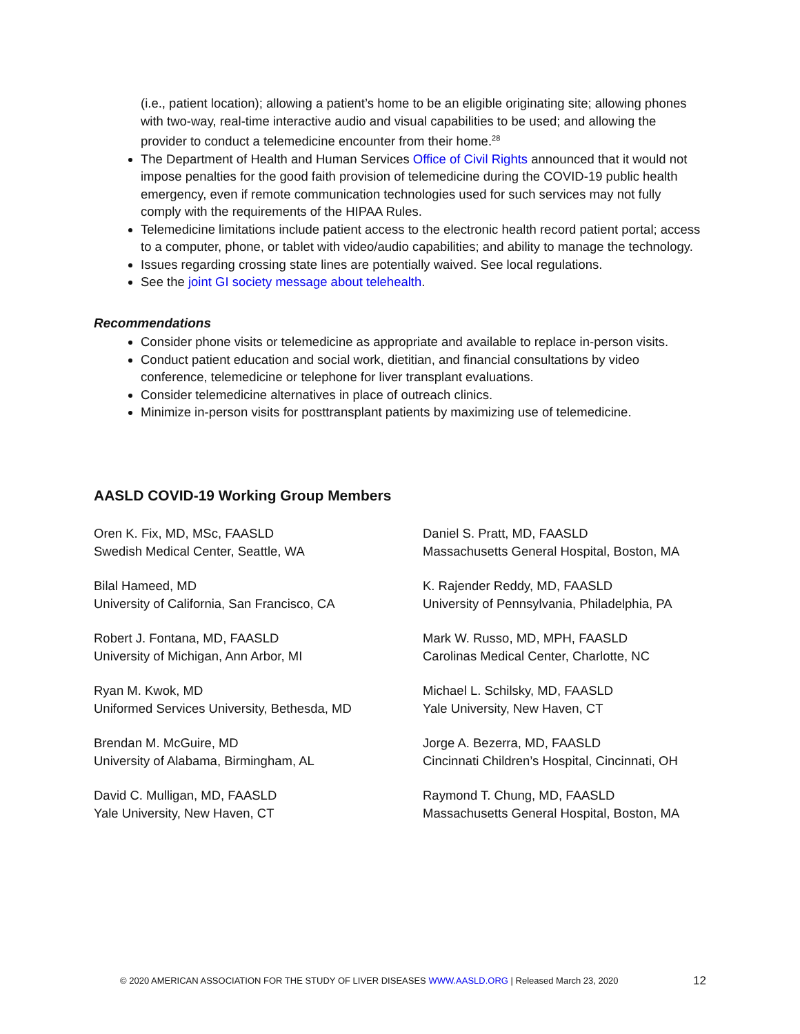(i.e., patient location); allowing a patient’s home to be an eligible originating site; allowing phones with two-way, real-time interactive audio and visual capabilities to be used; and allowing the provider to conduct a telemedicine encounter from their home.<sup>28</sup>
The Department of Health and Human Services Office of Civil Rights announced that it would not impose penalties for the good faith provision of telemedicine during the COVID-19 public health emergency, even if remote communication technologies used for such services may not fully comply with the requirements of the HIPAA Rules.
Telemedicine limitations include patient access to the electronic health record patient portal; access to a computer, phone, or tablet with video/audio capabilities; and ability to manage the technology.
Issues regarding crossing state lines are potentially waived. See local regulations.
See the joint GI society message about telehealth.
Recommendations
Consider phone visits or telemedicine as appropriate and available to replace in-person visits.
Conduct patient education and social work, dietitian, and financial consultations by video conference, telemedicine or telephone for liver transplant evaluations.
Consider telemedicine alternatives in place of outreach clinics.
Minimize in-person visits for posttransplant patients by maximizing use of telemedicine.
AASLD COVID-19 Working Group Members
Oren K. Fix, MD, MSc, FAASLD
Swedish Medical Center, Seattle, WA
Daniel S. Pratt, MD, FAASLD
Massachusetts General Hospital, Boston, MA
Bilal Hameed, MD
University of California, San Francisco, CA
K. Rajender Reddy, MD, FAASLD
University of Pennsylvania, Philadelphia, PA
Robert J. Fontana, MD, FAASLD
University of Michigan, Ann Arbor, MI
Mark W. Russo, MD, MPH, FAASLD
Carolinas Medical Center, Charlotte, NC
Ryan M. Kwok, MD
Uniformed Services University, Bethesda, MD
Michael L. Schilsky, MD, FAASLD
Yale University, New Haven, CT
Brendan M. McGuire, MD
University of Alabama, Birmingham, AL
Jorge A. Bezerra, MD, FAASLD
Cincinnati Children’s Hospital, Cincinnati, OH
David C. Mulligan, MD, FAASLD
Yale University, New Haven, CT
Raymond T. Chung, MD, FAASLD
Massachusetts General Hospital, Boston, MA
© 2020 AMERICAN ASSOCIATION FOR THE STUDY OF LIVER DISEASES WWW.AASLD.ORG | Released March 23, 2020 12